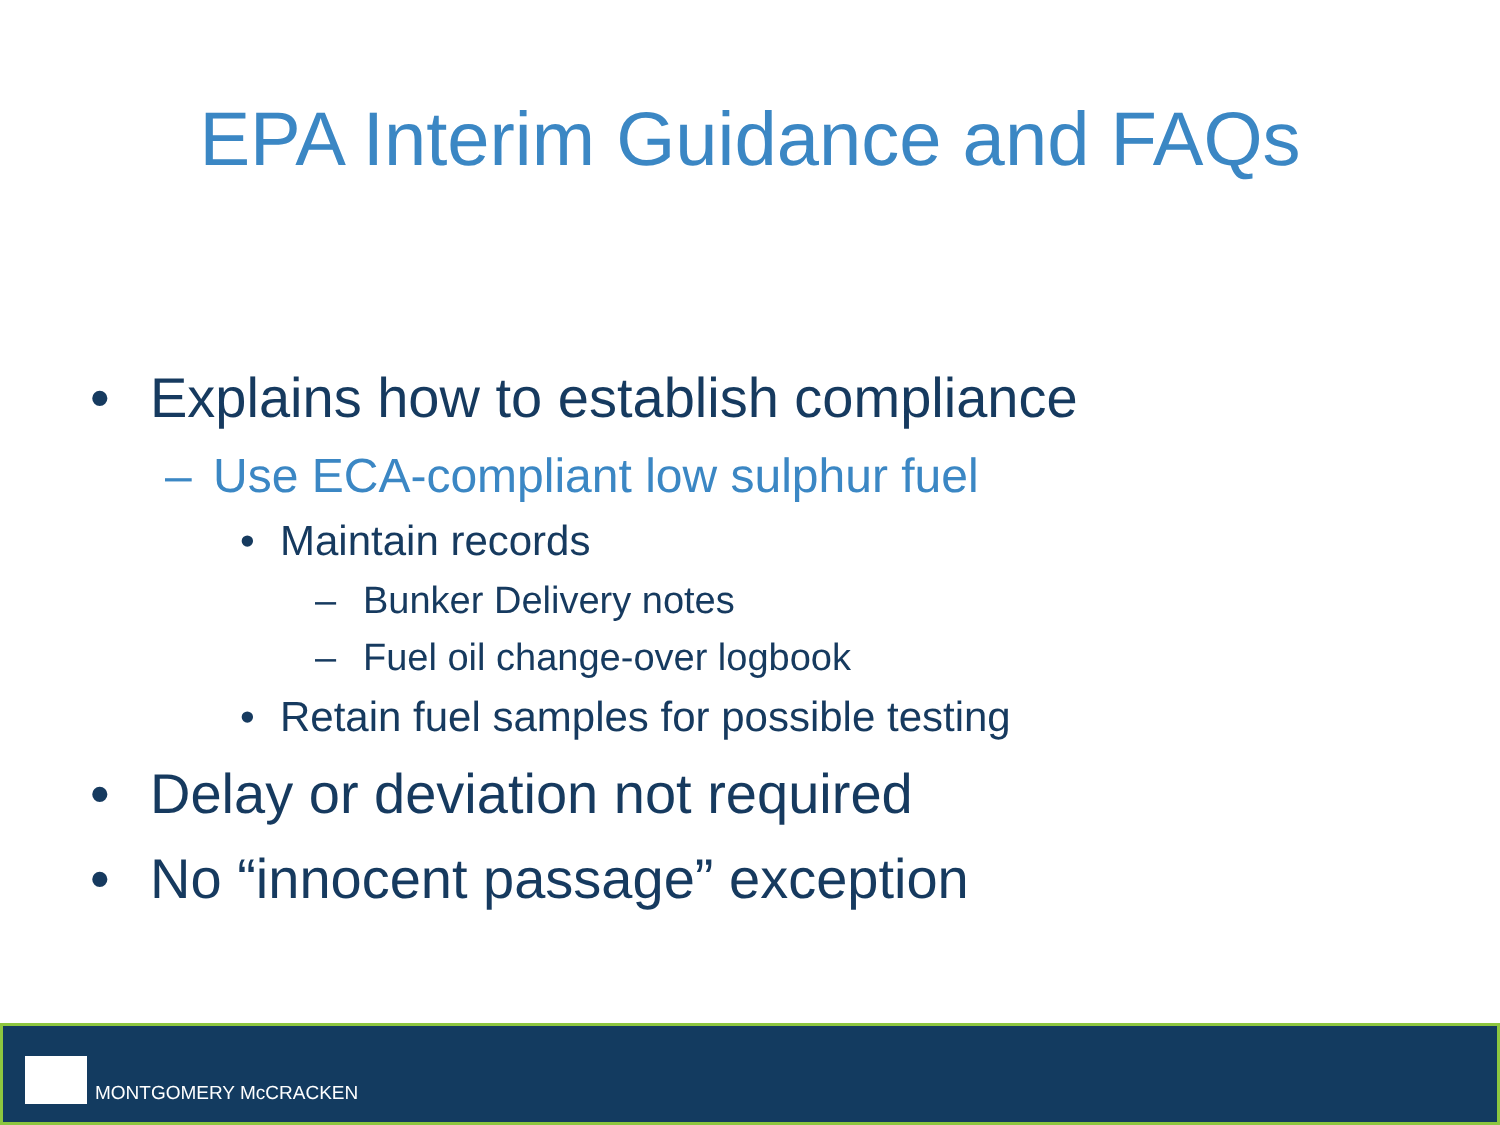EPA Interim Guidance and FAQs
• Explains how to establish compliance
– Use ECA-compliant low sulphur fuel
• Maintain records
– Bunker Delivery notes
– Fuel oil change-over logbook
• Retain fuel samples for possible testing
• Delay or deviation not required
• No “innocent passage” exception
MONTGOMERY McCRACKEN